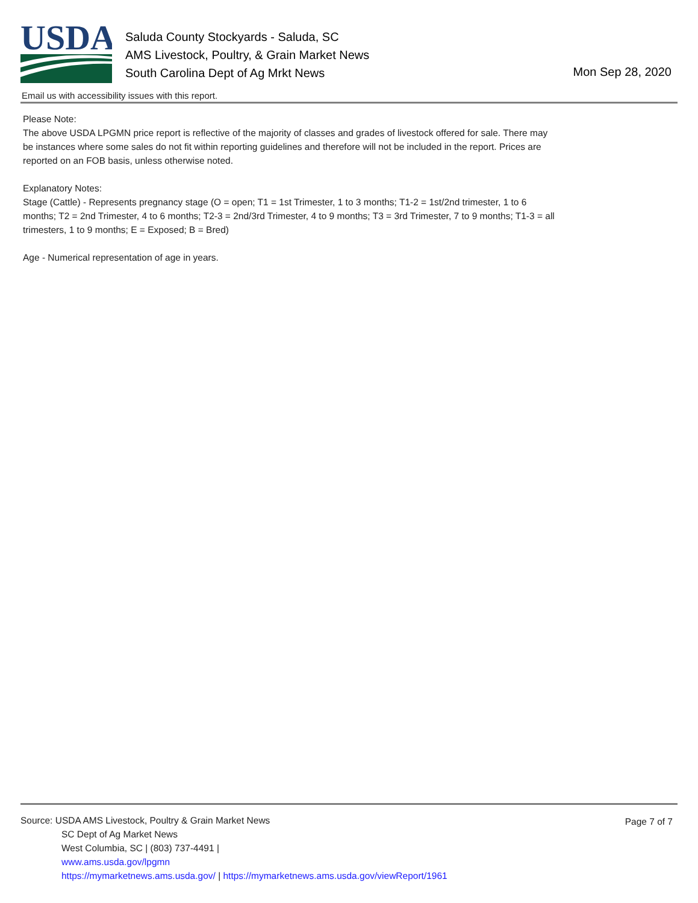USDA
Saluda County Stockyards - Saluda, SC
AMS Livestock, Poultry, & Grain Market News
South Carolina Dept of Ag Mrkt News
Mon Sep 28, 2020
Email us with accessibility issues with this report.
Please Note:
The above USDA LPGMN price report is reflective of the majority of classes and grades of livestock offered for sale. There may be instances where some sales do not fit within reporting guidelines and therefore will not be included in the report. Prices are reported on an FOB basis, unless otherwise noted.
Explanatory Notes:
Stage (Cattle) - Represents pregnancy stage (O = open; T1 = 1st Trimester, 1 to 3 months; T1-2 = 1st/2nd trimester, 1 to 6 months; T2 = 2nd Trimester, 4 to 6 months; T2-3 = 2nd/3rd Trimester, 4 to 9 months; T3 = 3rd Trimester, 7 to 9 months; T1-3 = all trimesters, 1 to 9 months; E = Exposed; B = Bred)
Age - Numerical representation of age in years.
Page 7 of 7
Source: USDA AMS Livestock, Poultry & Grain Market News
SC Dept of Ag Market News
West Columbia, SC | (803) 737-4491 |
www.ams.usda.gov/lpgmn
https://mymarketnews.ams.usda.gov/ | https://mymarketnews.ams.usda.gov/viewReport/1961